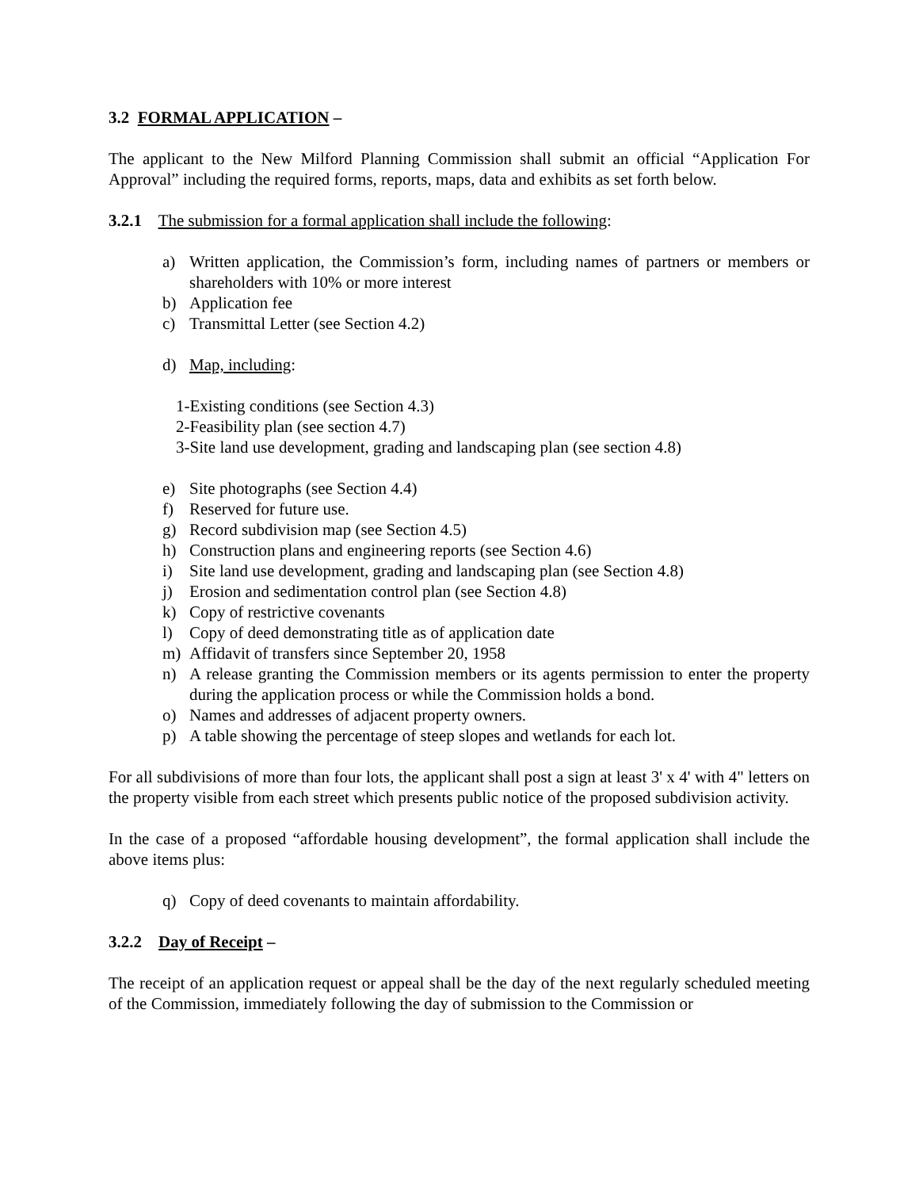3.2 FORMAL APPLICATION –
The applicant to the New Milford Planning Commission shall submit an official “Application For Approval” including the required forms, reports, maps, data and exhibits as set forth below.
3.2.1 The submission for a formal application shall include the following:
a) Written application, the Commission’s form, including names of partners or members or shareholders with 10% or more interest
b) Application fee
c) Transmittal Letter (see Section 4.2)
d) Map, including:
1-Existing conditions (see Section 4.3)
2-Feasibility plan (see section 4.7)
3-Site land use development, grading and landscaping plan (see section 4.8)
e) Site photographs (see Section 4.4)
f) Reserved for future use.
g) Record subdivision map (see Section 4.5)
h) Construction plans and engineering reports (see Section 4.6)
i) Site land use development, grading and landscaping plan (see Section 4.8)
j) Erosion and sedimentation control plan (see Section 4.8)
k) Copy of restrictive covenants
l) Copy of deed demonstrating title as of application date
m) Affidavit of transfers since September 20, 1958
n) A release granting the Commission members or its agents permission to enter the property during the application process or while the Commission holds a bond.
o) Names and addresses of adjacent property owners.
p) A table showing the percentage of steep slopes and wetlands for each lot.
For all subdivisions of more than four lots, the applicant shall post a sign at least 3' x 4' with 4" letters on the property visible from each street which presents public notice of the proposed subdivision activity.
In the case of a proposed “affordable housing development”, the formal application shall include the above items plus:
q) Copy of deed covenants to maintain affordability.
3.2.2 Day of Receipt –
The receipt of an application request or appeal shall be the day of the next regularly scheduled meeting of the Commission, immediately following the day of submission to the Commission or